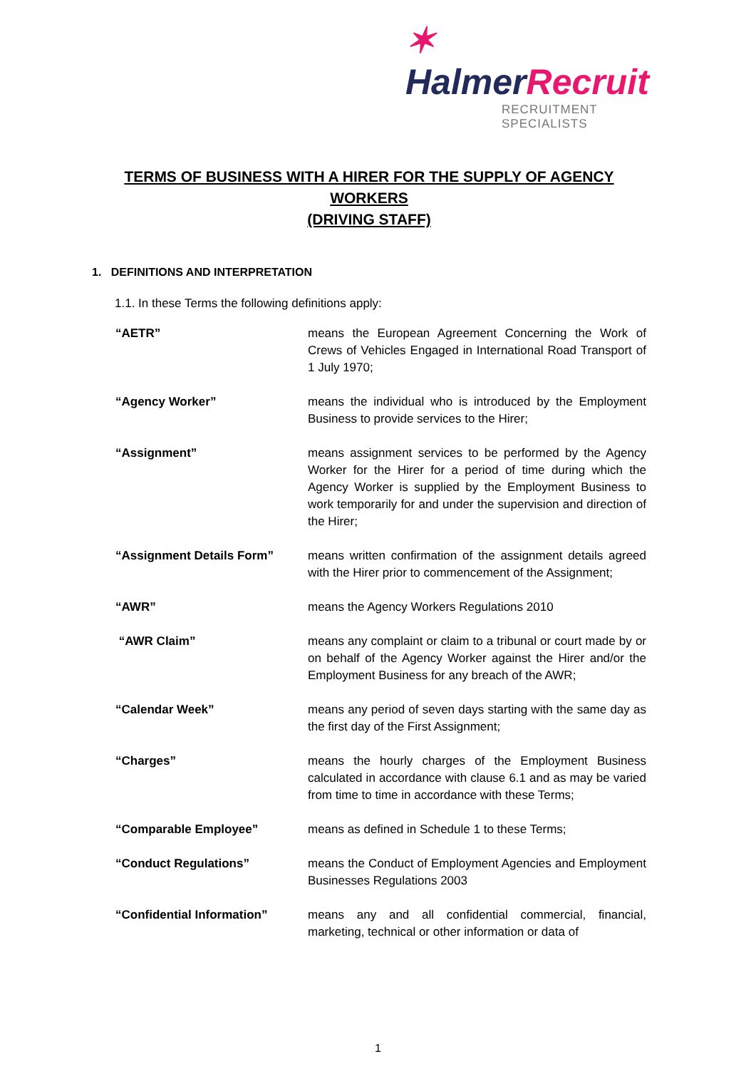✶ Halmer Recruit
RECRUITMENT SPECIALISTS
TERMS OF BUSINESS WITH A HIRER FOR THE SUPPLY OF AGENCY WORKERS
(DRIVING STAFF)
1. DEFINITIONS AND INTERPRETATION
1.1. In these Terms the following definitions apply:
“AETR” means the European Agreement Concerning the Work of Crews of Vehicles Engaged in International Road Transport of 1 July 1970;
“Agency Worker” means the individual who is introduced by the Employment Business to provide services to the Hirer;
“Assignment” means assignment services to be performed by the Agency Worker for the Hirer for a period of time during which the Agency Worker is supplied by the Employment Business to work temporarily for and under the supervision and direction of the Hirer;
“Assignment Details Form” means written confirmation of the assignment details agreed with the Hirer prior to commencement of the Assignment;
“AWR” means the Agency Workers Regulations 2010
“AWR Claim” means any complaint or claim to a tribunal or court made by or on behalf of the Agency Worker against the Hirer and/or the Employment Business for any breach of the AWR;
“Calendar Week” means any period of seven days starting with the same day as the first day of the First Assignment;
“Charges” means the hourly charges of the Employment Business calculated in accordance with clause 6.1 and as may be varied from time to time in accordance with these Terms;
“Comparable Employee” means as defined in Schedule 1 to these Terms;
“Conduct Regulations” means the Conduct of Employment Agencies and Employment Businesses Regulations 2003
“Confidential Information” means any and all confidential commercial, financial, marketing, technical or other information or data of
1